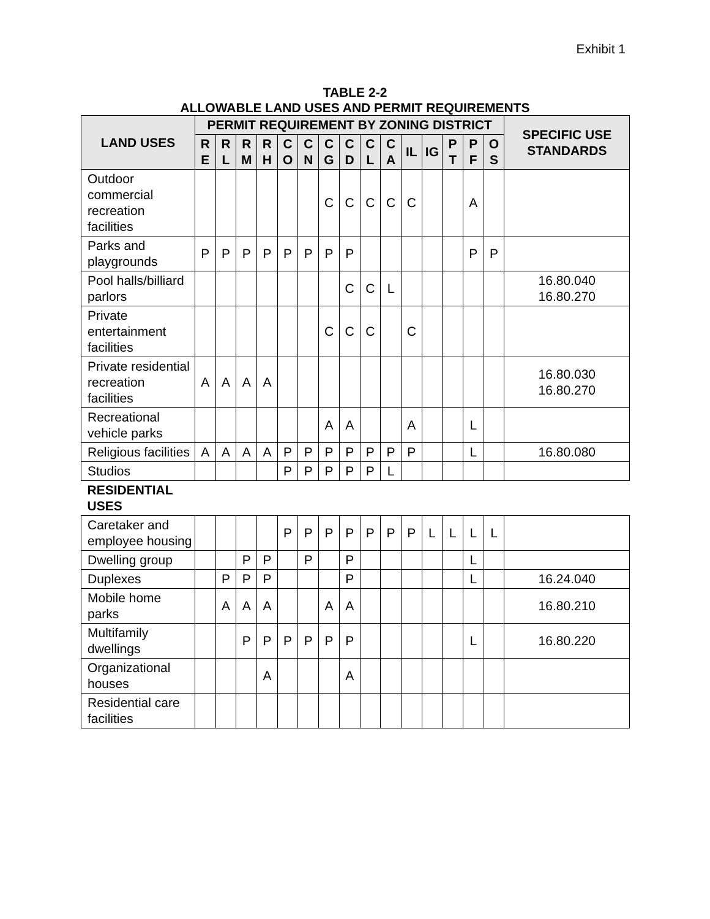Exhibit 1
TABLE 2-2
ALLOWABLE LAND USES AND PERMIT REQUIREMENTS
| LAND USES | PERMIT REQUIREMENT BY ZONING DISTRICT | | | | | | | | | | | | | | | SPECIFIC USE STANDARDS |
| --- | --- | --- | --- | --- | --- | --- | --- | --- | --- | --- | --- | --- | --- | --- | --- | --- |
| | R E | R L | R M | R H | C O | C N | C G | C D | C L | C A | IL | IG | P T | P F | O S | |
| Outdoor commercial recreation facilities | | | | | | | C | C | C | C | C | | | A | | |
| Parks and playgrounds | P | P | P | P | P | P | P | P | | | | | | P | P | |
| Pool halls/billiard parlors | | | | | | | | C | C | L | | | | | | 16.80.040 16.80.270 |
| Private entertainment facilities | | | | | | | C | C | C | | C | | | | | |
| Private residential recreation facilities | A | A | A | A | | | | | | | | | | | | 16.80.030 16.80.270 |
| Recreational vehicle parks | | | | | | | A | A | | | A | | | L | | |
| Religious facilities | A | A | A | A | P | P | P | P | P | P | P | | | L | | 16.80.080 |
| Studios | | | | | P | P | P | P | P | L | | | | | | |
| RESIDENTIAL USES | | | | | | | | | | | | | | | | |
| Caretaker and employee housing | | | | | P | P | P | P | P | P | P | L | L | L | L | |
| Dwelling group | | | P | P | | P | | P | | | | | | L | | |
| Duplexes | | P | P | P | | | | P | | | | | | L | | 16.24.040 |
| Mobile home parks | | A | A | A | | | A | A | | | | | | | | 16.80.210 |
| Multifamily dwellings | | | P | P | P | P | P | P | | | | | | L | | 16.80.220 |
| Organizational houses | | | | A | | | | A | | | | | | | | |
| Residential care facilities | | | | | | | | | | | | | | | | |